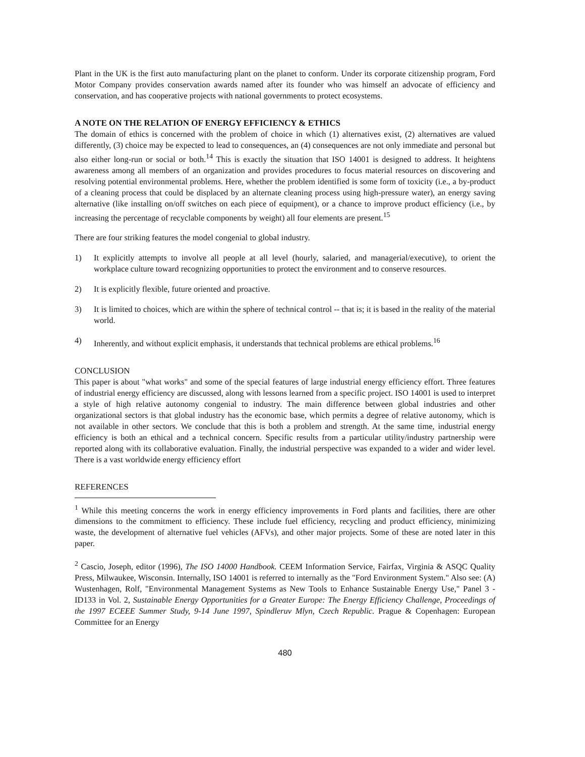Plant in the UK is the first auto manufacturing plant on the planet to conform. Under its corporate citizenship program, Ford Motor Company provides conservation awards named after its founder who was himself an advocate of efficiency and conservation, and has cooperative projects with national governments to protect ecosystems.
A NOTE ON THE RELATION OF ENERGY EFFICIENCY & ETHICS
The domain of ethics is concerned with the problem of choice in which (1) alternatives exist, (2) alternatives are valued differently, (3) choice may be expected to lead to consequences, an (4) consequences are not only immediate and personal but also either long-run or social or both.<sup>14</sup> This is exactly the situation that ISO 14001 is designed to address. It heightens awareness among all members of an organization and provides procedures to focus material resources on discovering and resolving potential environmental problems. Here, whether the problem identified is some form of toxicity (i.e., a by-product of a cleaning process that could be displaced by an alternate cleaning process using high-pressure water), an energy saving alternative (like installing on/off switches on each piece of equipment), or a chance to improve product efficiency (i.e., by increasing the percentage of recyclable components by weight) all four elements are present.<sup>15</sup>
There are four striking features the model congenial to global industry.
1) It explicitly attempts to involve all people at all level (hourly, salaried, and managerial/executive), to orient the workplace culture toward recognizing opportunities to protect the environment and to conserve resources.
2) It is explicitly flexible, future oriented and proactive.
3) It is limited to choices, which are within the sphere of technical control -- that is; it is based in the reality of the material world.
4) Inherently, and without explicit emphasis, it understands that technical problems are ethical problems.<sup>16</sup>
CONCLUSION
This paper is about "what works" and some of the special features of large industrial energy efficiency effort. Three features of industrial energy efficiency are discussed, along with lessons learned from a specific project. ISO 14001 is used to interpret a style of high relative autonomy congenial to industry. The main difference between global industries and other organizational sectors is that global industry has the economic base, which permits a degree of relative autonomy, which is not available in other sectors. We conclude that this is both a problem and strength. At the same time, industrial energy efficiency is both an ethical and a technical concern. Specific results from a particular utility/industry partnership were reported along with its collaborative evaluation. Finally, the industrial perspective was expanded to a wider and wider level. There is a vast worldwide energy efficiency effort
REFERENCES
<sup>1</sup> While this meeting concerns the work in energy efficiency improvements in Ford plants and facilities, there are other dimensions to the commitment to efficiency. These include fuel efficiency, recycling and product efficiency, minimizing waste, the development of alternative fuel vehicles (AFVs), and other major projects. Some of these are noted later in this paper.
<sup>2</sup> Cascio, Joseph, editor (1996), The ISO 14000 Handbook. CEEM Information Service, Fairfax, Virginia & ASQC Quality Press, Milwaukee, Wisconsin. Internally, ISO 14001 is referred to internally as the "Ford Environment System." Also see: (A) Wustenhagen, Rolf, "Environmental Management Systems as New Tools to Enhance Sustainable Energy Use," Panel 3 - ID133 in Vol. 2, Sustainable Energy Opportunities for a Greater Europe: The Energy Efficiency Challenge, Proceedings of the 1997 ECEEE Summer Study, 9-14 June 1997, Spindleruv Mlyn, Czech Republic. Prague & Copenhagen: European Committee for an Energy
480